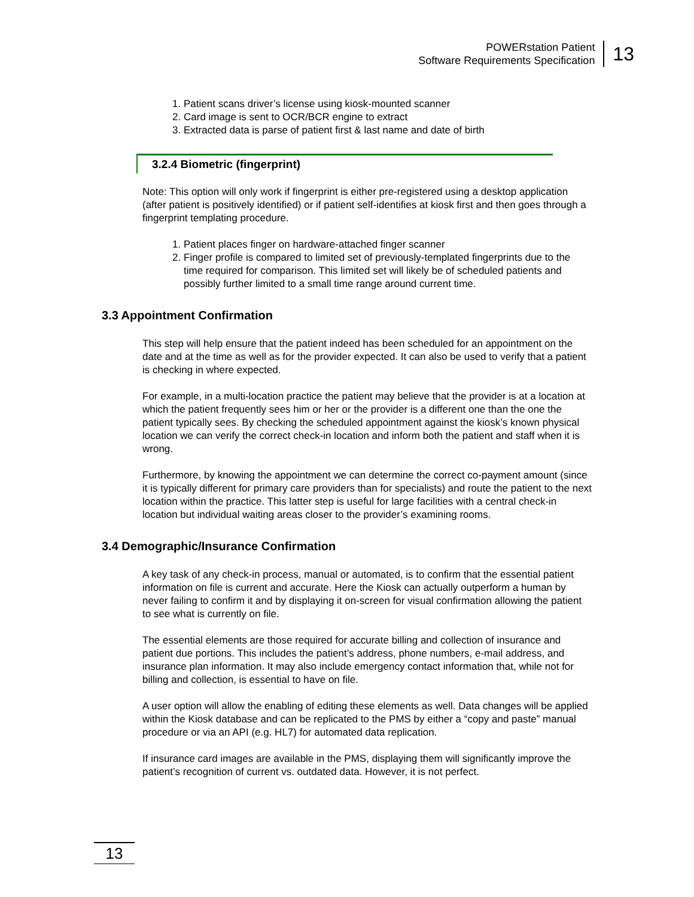POWERstation Patient
Software Requirements Specification
13
1. Patient scans driver’s license using kiosk-mounted scanner
2. Card image is sent to OCR/BCR engine to extract
3. Extracted data is parse of patient first & last name and date of birth
3.2.4 Biometric (fingerprint)
Note: This option will only work if fingerprint is either pre-registered using a desktop application (after patient is positively identified) or if patient self-identifies at kiosk first and then goes through a fingerprint templating procedure.
1. Patient places finger on hardware-attached finger scanner
2. Finger profile is compared to limited set of previously-templated fingerprints due to the time required for comparison. This limited set will likely be of scheduled patients and possibly further limited to a small time range around current time.
3.3 Appointment Confirmation
This step will help ensure that the patient indeed has been scheduled for an appointment on the date and at the time as well as for the provider expected. It can also be used to verify that a patient is checking in where expected.
For example, in a multi-location practice the patient may believe that the provider is at a location at which the patient frequently sees him or her or the provider is a different one than the one the patient typically sees. By checking the scheduled appointment against the kiosk’s known physical location we can verify the correct check-in location and inform both the patient and staff when it is wrong.
Furthermore, by knowing the appointment we can determine the correct co-payment amount (since it is typically different for primary care providers than for specialists) and route the patient to the next location within the practice. This latter step is useful for large facilities with a central check-in location but individual waiting areas closer to the provider’s examining rooms.
3.4 Demographic/Insurance Confirmation
A key task of any check-in process, manual or automated, is to confirm that the essential patient information on file is current and accurate. Here the Kiosk can actually outperform a human by never failing to confirm it and by displaying it on-screen for visual confirmation allowing the patient to see what is currently on file.
The essential elements are those required for accurate billing and collection of insurance and patient due portions. This includes the patient’s address, phone numbers, e-mail address, and insurance plan information. It may also include emergency contact information that, while not for billing and collection, is essential to have on file.
A user option will allow the enabling of editing these elements as well. Data changes will be applied within the Kiosk database and can be replicated to the PMS by either a “copy and paste” manual procedure or via an API (e.g. HL7) for automated data replication.
If insurance card images are available in the PMS, displaying them will significantly improve the patient’s recognition of current vs. outdated data. However, it is not perfect.
13